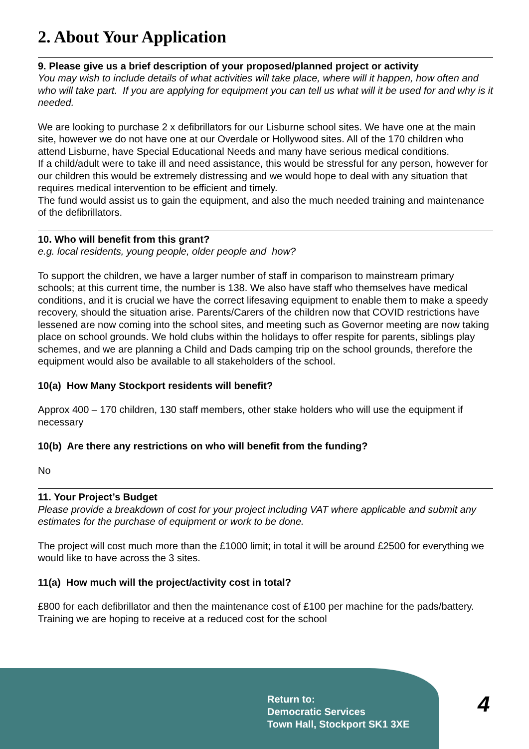2. About Your Application
9. Please give us a brief description of your proposed/planned project or activity
You may wish to include details of what activities will take place, where will it happen, how often and who will take part. If you are applying for equipment you can tell us what will it be used for and why is it needed.
We are looking to purchase 2 x defibrillators for our Lisburne school sites. We have one at the main site, however we do not have one at our Overdale or Hollywood sites. All of the 170 children who attend Lisburne, have Special Educational Needs and many have serious medical conditions.
If a child/adult were to take ill and need assistance, this would be stressful for any person, however for our children this would be extremely distressing and we would hope to deal with any situation that requires medical intervention to be efficient and timely.
The fund would assist us to gain the equipment, and also the much needed training and maintenance of the defibrillators.
10. Who will benefit from this grant?
e.g. local residents, young people, older people and how?
To support the children, we have a larger number of staff in comparison to mainstream primary schools; at this current time, the number is 138. We also have staff who themselves have medical conditions, and it is crucial we have the correct lifesaving equipment to enable them to make a speedy recovery, should the situation arise. Parents/Carers of the children now that COVID restrictions have lessened are now coming into the school sites, and meeting such as Governor meeting are now taking place on school grounds. We hold clubs within the holidays to offer respite for parents, siblings play schemes, and we are planning a Child and Dads camping trip on the school grounds, therefore the equipment would also be available to all stakeholders of the school.
10(a) How Many Stockport residents will benefit?
Approx 400 – 170 children, 130 staff members, other stake holders who will use the equipment if necessary
10(b) Are there any restrictions on who will benefit from the funding?
No
11. Your Project’s Budget
Please provide a breakdown of cost for your project including VAT where applicable and submit any estimates for the purchase of equipment or work to be done.
The project will cost much more than the £1000 limit; in total it will be around £2500 for everything we would like to have across the 3 sites.
11(a) How much will the project/activity cost in total?
£800 for each defibrillator and then the maintenance cost of £100 per machine for the pads/battery. Training we are hoping to receive at a reduced cost for the school
Return to:
Democratic Services
Town Hall, Stockport SK1 3XE
4